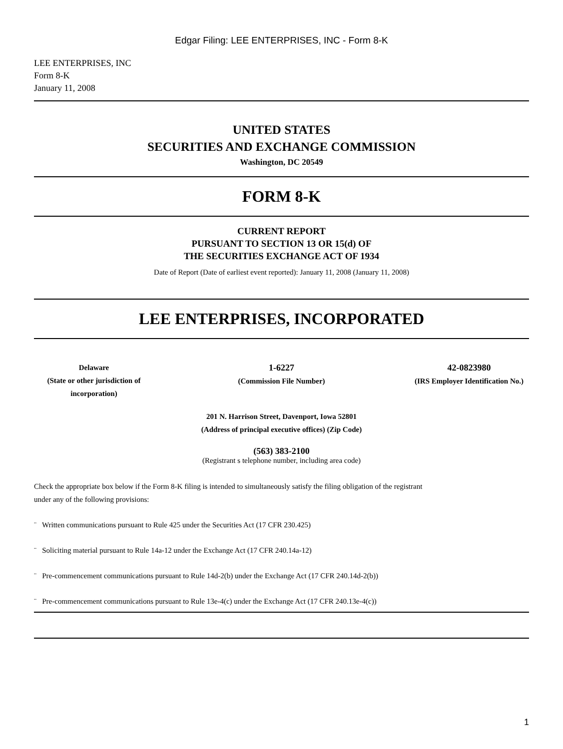Edgar Filing: LEE ENTERPRISES, INC - Form 8-K
LEE ENTERPRISES, INC
Form 8-K
January 11, 2008
UNITED STATES
SECURITIES AND EXCHANGE COMMISSION
Washington, DC 20549
FORM 8-K
CURRENT REPORT
PURSUANT TO SECTION 13 OR 15(d) OF
THE SECURITIES EXCHANGE ACT OF 1934
Date of Report (Date of earliest event reported): January 11, 2008 (January 11, 2008)
LEE ENTERPRISES, INCORPORATED
Delaware
(State or other jurisdiction of incorporation)
1-6227
(Commission File Number)
42-0823980
(IRS Employer Identification No.)
201 N. Harrison Street, Davenport, Iowa 52801
(Address of principal executive offices) (Zip Code)
(563) 383-2100
(Registrant s telephone number, including area code)
Check the appropriate box below if the Form 8-K filing is intended to simultaneously satisfy the filing obligation of the registrant under any of the following provisions:
¨ Written communications pursuant to Rule 425 under the Securities Act (17 CFR 230.425)
¨ Soliciting material pursuant to Rule 14a-12 under the Exchange Act (17 CFR 240.14a-12)
¨ Pre-commencement communications pursuant to Rule 14d-2(b) under the Exchange Act (17 CFR 240.14d-2(b))
¨ Pre-commencement communications pursuant to Rule 13e-4(c) under the Exchange Act (17 CFR 240.13e-4(c))
1